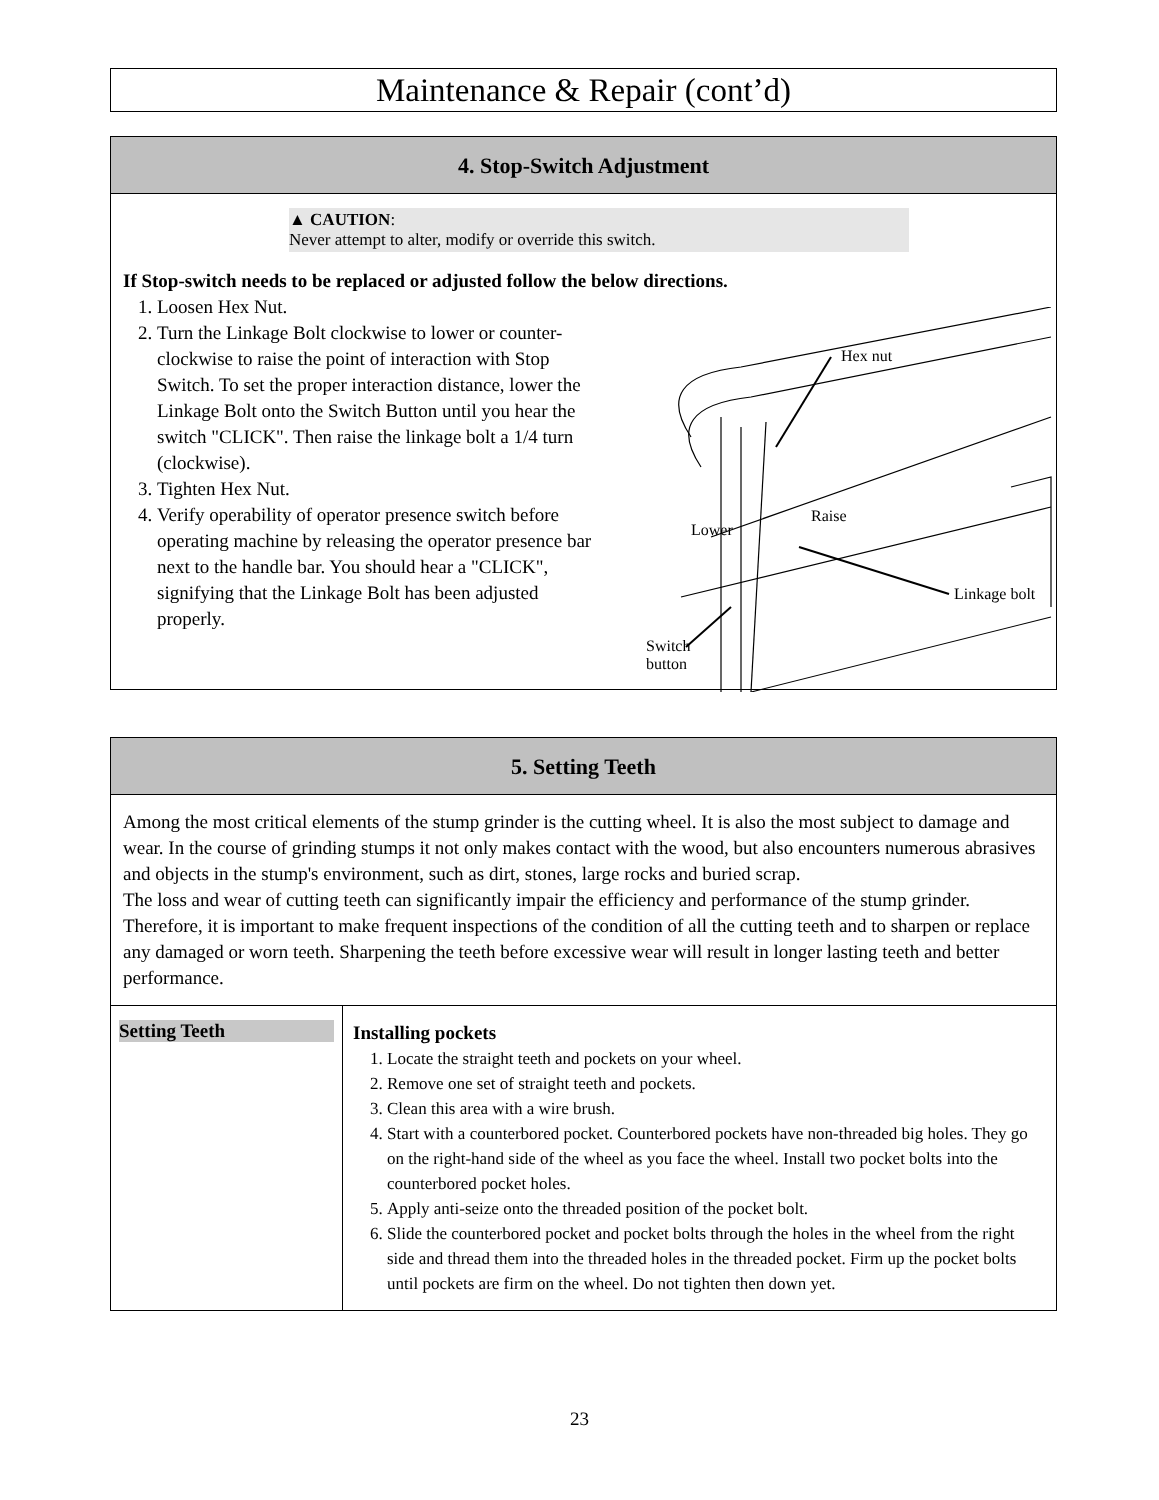Maintenance & Repair (cont’d)
4. Stop-Switch Adjustment
▲ CAUTION:
Never attempt to alter, modify or override this switch.
If Stop-switch needs to be replaced or adjusted follow the below directions.
1. Loosen Hex Nut.
2. Turn the Linkage Bolt clockwise to lower or counter-clockwise to raise the point of interaction with Stop Switch. To set the proper interaction distance, lower the Linkage Bolt onto the Switch Button until you hear the switch "CLICK". Then raise the linkage bolt a 1/4 turn (clockwise).
3. Tighten Hex Nut.
4. Verify operability of operator presence switch before operating machine by releasing the operator presence bar next to the handle bar. You should hear a "CLICK", signifying that the Linkage Bolt has been adjusted properly.
Hex nut
Raise
Lower
Linkage bolt
Switch
button
5. Setting Teeth
Among the most critical elements of the stump grinder is the cutting wheel. It is also the most subject to damage and wear. In the course of grinding stumps it not only makes contact with the wood, but also encounters numerous abrasives and objects in the stump's environment, such as dirt, stones, large rocks and buried scrap.
The loss and wear of cutting teeth can significantly impair the efficiency and performance of the stump grinder. Therefore, it is important to make frequent inspections of the condition of all the cutting teeth and to sharpen or replace any damaged or worn teeth. Sharpening the teeth before excessive wear will result in longer lasting teeth and better performance.
| Setting Teeth | Installing pockets 1. Locate the straight teeth and pockets on your wheel. 2. Remove one set of straight teeth and pockets. 3. Clean this area with a wire brush. 4. Start with a counterbored pocket. Counterbored pockets have non-threaded big holes. They go on the right-hand side of the wheel as you face the wheel. Install two pocket bolts into the counterbored pocket holes. 5. Apply anti-seize onto the threaded position of the pocket bolt. 6. Slide the counterbored pocket and pocket bolts through the holes in the wheel from the right side and thread them into the threaded holes in the threaded pocket. Firm up the pocket bolts until pockets are firm on the wheel. Do not tighten then down yet. |
23